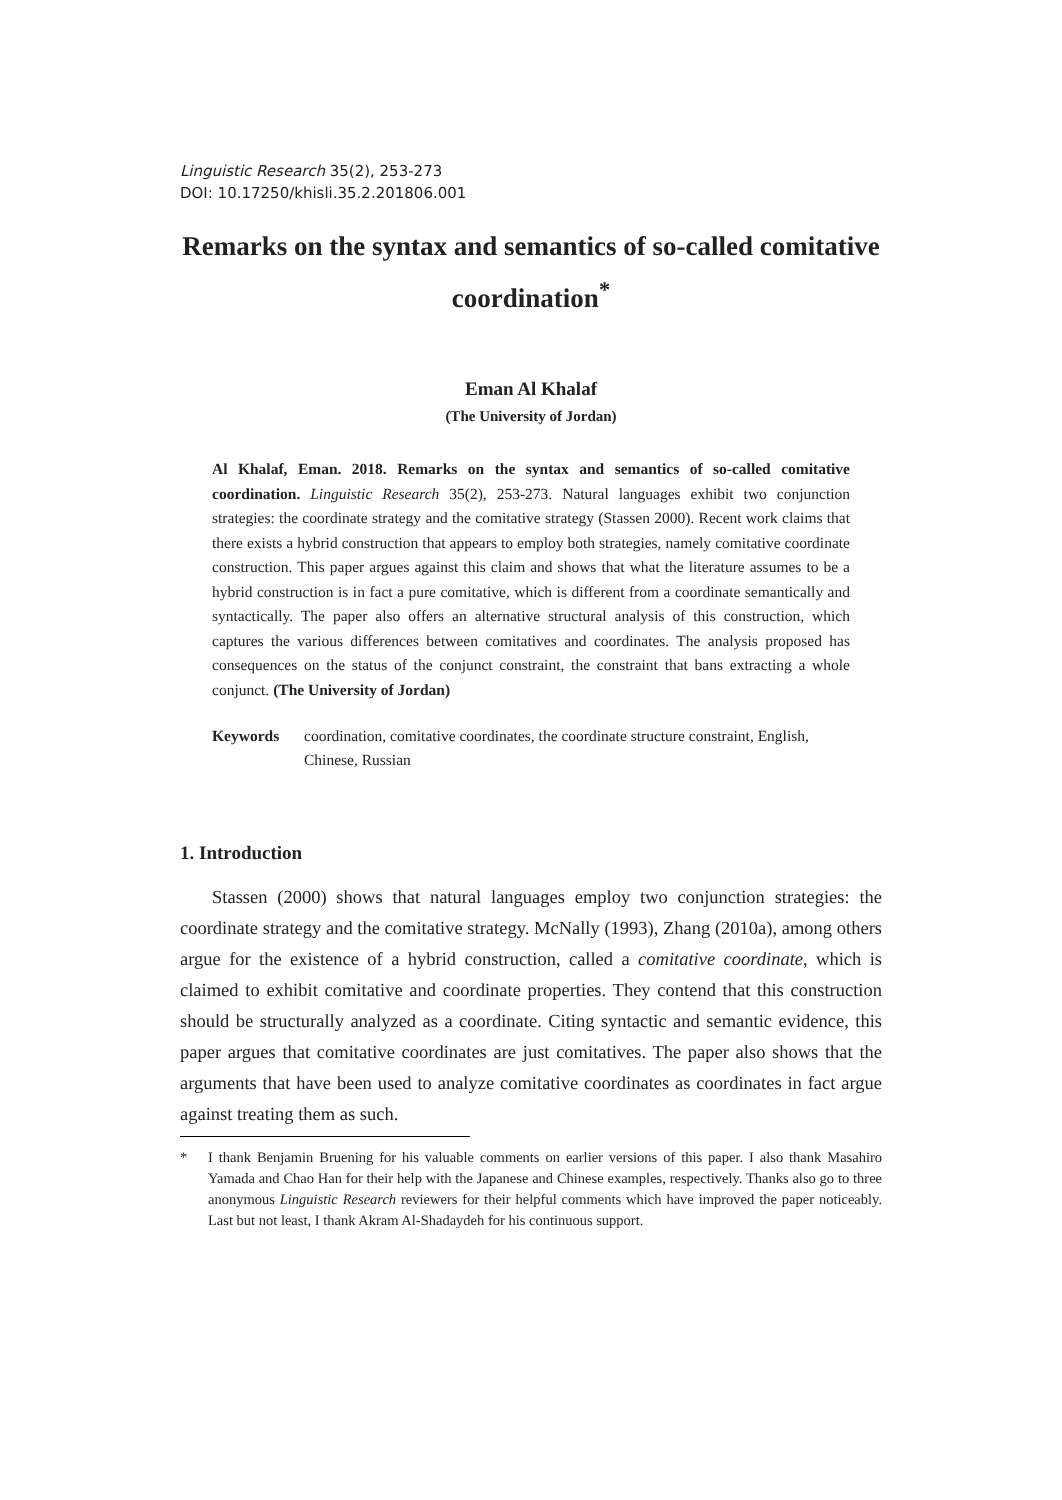Linguistic Research 35(2), 253-273
DOI: 10.17250/khisli.35.2.201806.001
Remarks on the syntax and semantics of so-called comitative coordination<sup>*</sup>
Eman Al Khalaf
(The University of Jordan)
Al Khalaf, Eman. 2018. Remarks on the syntax and semantics of so-called comitative coordination. Linguistic Research 35(2), 253-273. Natural languages exhibit two conjunction strategies: the coordinate strategy and the comitative strategy (Stassen 2000). Recent work claims that there exists a hybrid construction that appears to employ both strategies, namely comitative coordinate construction. This paper argues against this claim and shows that what the literature assumes to be a hybrid construction is in fact a pure comitative, which is different from a coordinate semantically and syntactically. The paper also offers an alternative structural analysis of this construction, which captures the various differences between comitatives and coordinates. The analysis proposed has consequences on the status of the conjunct constraint, the constraint that bans extracting a whole conjunct. (The University of Jordan)
Keywords coordination, comitative coordinates, the coordinate structure constraint, English, Chinese, Russian
1. Introduction
Stassen (2000) shows that natural languages employ two conjunction strategies: the coordinate strategy and the comitative strategy. McNally (1993), Zhang (2010a), among others argue for the existence of a hybrid construction, called a comitative coordinate, which is claimed to exhibit comitative and coordinate properties. They contend that this construction should be structurally analyzed as a coordinate. Citing syntactic and semantic evidence, this paper argues that comitative coordinates are just comitatives. The paper also shows that the arguments that have been used to analyze comitative coordinates as coordinates in fact argue against treating them as such.
* I thank Benjamin Bruening for his valuable comments on earlier versions of this paper. I also thank Masahiro Yamada and Chao Han for their help with the Japanese and Chinese examples, respectively. Thanks also go to three anonymous Linguistic Research reviewers for their helpful comments which have improved the paper noticeably. Last but not least, I thank Akram Al-Shadaydeh for his continuous support.